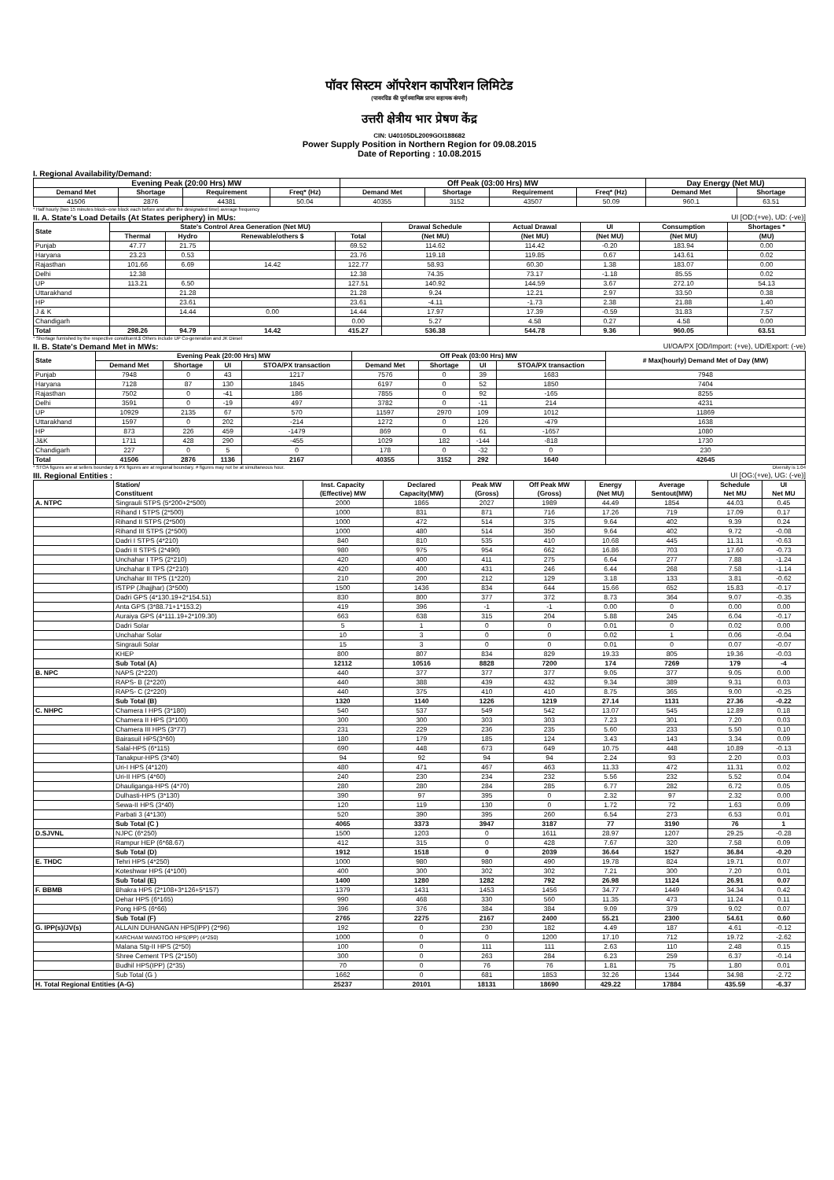पॉवर सिस्टम ऑपरेशन कार्पोरेशन लिमिटेड
(पावरग्रिड की पूर्ण स्वामित्व प्राप्त सहायक कंपनी)
उत्तरी क्षेत्रीय भार प्रेषण केंद्र
CIN: U40105DL2009GOI188682
Power Supply Position in Northern Region for 09.08.2015
Date of Reporting : 10.08.2015
I. Regional Availability/Demand:
| Evening Peak (20:00 Hrs) MW | | | | Off Peak (03:00 Hrs) MW | | | | Day Energy (Net MU) | |
| --- | --- | --- | --- | --- | --- | --- | --- | --- | --- |
| Demand Met | Shortage | Requirement | Freq* (Hz) | Demand Met | Shortage | Requirement | Freq* (Hz) | Demand Met | Shortage |
| 41506 | 2876 | 44381 | 50.04 | 40355 | 3152 | 43507 | 50.09 | 960.1 | 63.51 |
* Half hourly (two 15 minutes block--one block each before and after the designated time) average frequency
II. A. State's Load Details (At States periphery) in MUs: UI [OD:(+ve), UD: (-ve)]
| State | State's Control Area Generation (Net MU) | | | | Drawal Schedule | Actual Drawal | UI | Consumption | Shortages * |
| --- | --- | --- | --- | --- | --- | --- | --- | --- | --- |
| | Thermal | Hydro | Renewable/others $ | Total | (Net MU) | (Net MU) | (Net MU) | (Net MU) | (MU) |
| Punjab | 47.77 | 21.75 | | 69.52 | 114.62 | 114.42 | -0.20 | 183.94 | 0.00 |
| Haryana | 23.23 | 0.53 | | 23.76 | 119.18 | 119.85 | 0.67 | 143.61 | 0.02 |
| Rajasthan | 101.66 | 6.69 | 14.42 | 122.77 | 58.93 | 60.30 | 1.38 | 183.07 | 0.00 |
| Delhi | 12.38 | | | 12.38 | 74.35 | 73.17 | -1.18 | 85.55 | 0.02 |
| UP | 113.21 | 6.50 | | 127.51 | 140.92 | 144.59 | 3.67 | 272.10 | 54.13 |
| Uttarakhand | | 21.28 | | 21.28 | 9.24 | 12.21 | 2.97 | 33.50 | 0.38 |
| HP | | 23.61 | | 23.61 | -4.11 | -1.73 | 2.38 | 21.88 | 1.40 |
| J & K | | 14.44 | 0.00 | 14.44 | 17.97 | 17.39 | -0.59 | 31.83 | 7.57 |
| Chandigarh | | | | 0.00 | 5.27 | 4.58 | 0.27 | 4.58 | 0.00 |
| Total | 298.26 | 94.79 | 14.42 | 415.27 | 536.38 | 544.78 | 9.36 | 960.05 | 63.51 |
* Shortage furnished by the respective constituent.$ Others include UP Co-generation and JK Diesel
II. B. State's Demand Met in MWs: UI/OA/PX [OD/Import: (+ve), UD/Export: (-ve)
| State | Evening Peak (20:00 Hrs) MW | | | | Off Peak (03:00 Hrs) MW | | | | # Max(hourly) Demand Met of Day (MW) |
| --- | --- | --- | --- | --- | --- | --- | --- | --- | --- |
| | Demand Met | Shortage | UI | STOA/PX transaction | Demand Met | Shortage | UI | STOA/PX transaction | |
| Punjab | 7948 | 0 | 43 | 1217 | 7576 | 0 | 39 | 1683 | 7948 |
| Haryana | 7128 | 87 | 130 | 1845 | 6197 | 0 | 52 | 1850 | 7404 |
| Rajasthan | 7502 | 0 | -41 | 186 | 7855 | 0 | 92 | -165 | 8255 |
| Delhi | 3591 | 0 | -19 | 497 | 3782 | 0 | -11 | 214 | 4231 |
| UP | 10929 | 2135 | 67 | 570 | 11597 | 2970 | 109 | 1012 | 11869 |
| Uttarakhand | 1597 | 0 | 202 | -214 | 1272 | 0 | 126 | -479 | 1638 |
| HP | 873 | 226 | 459 | -1479 | 869 | 0 | 61 | -1657 | 1080 |
| J&K | 1711 | 428 | 290 | -455 | 1029 | 182 | -144 | -818 | 1730 |
| Chandigarh | 227 | 0 | 5 | 0 | 178 | 0 | -32 | 0 | 230 |
| Total | 41506 | 2876 | 1136 | 2167 | 40355 | 3152 | 292 | 1640 | 42645 |
* STOA figures are at sellers boundary & PX figures are at regional boundary. # figures may not be at simultaneous hour. Diversity is 1.04
III. Regional Entities : UI [OG:(+ve), UG: (-ve)]
| | Station/ Constituent | Inst. Capacity (Effective) MW | Declared Capacity(MW) | Peak MW (Gross) | Off Peak MW (Gross) | Energy (Net MU) | Average Sentout(MW) | Schedule Net MU | UI Net MU |
| --- | --- | --- | --- | --- | --- | --- | --- | --- | --- |
| A. NTPC | Singrauli STPS (5*200+2*500) | 2000 | 1865 | 2027 | 1989 | 44.49 | 1854 | 44.03 | 0.45 |
| | Rihand I STPS (2*500) | 1000 | 831 | 871 | 716 | 17.26 | 719 | 17.09 | 0.17 |
| | Rihand II STPS (2*500) | 1000 | 472 | 514 | 375 | 9.64 | 402 | 9.39 | 0.24 |
| | Rihand III STPS (2*500) | 1000 | 480 | 514 | 350 | 9.64 | 402 | 9.72 | -0.08 |
| | Dadri I STPS (4*210) | 840 | 810 | 535 | 410 | 10.68 | 445 | 11.31 | -0.63 |
| | Dadri II STPS (2*490) | 980 | 975 | 954 | 662 | 16.86 | 703 | 17.60 | -0.73 |
| | Unchahar I TPS (2*210) | 420 | 400 | 411 | 275 | 6.64 | 277 | 7.88 | -1.24 |
| | Unchahar II TPS (2*210) | 420 | 400 | 431 | 246 | 6.44 | 268 | 7.58 | -1.14 |
| | Unchahar III TPS (1*220) | 210 | 200 | 212 | 129 | 3.18 | 133 | 3.81 | -0.62 |
| | ISTPP (Jhajjhar) (3*500) | 1500 | 1436 | 834 | 644 | 15.66 | 652 | 15.83 | -0.17 |
| | Dadri GPS (4*130.19+2*154.51) | 830 | 800 | 377 | 372 | 8.73 | 364 | 9.07 | -0.35 |
| | Anta GPS (3*88.71+1*153.2) | 419 | 396 | -1 | -1 | 0.00 | 0 | 0.00 | 0.00 |
| | Auraiya GPS (4*111.19+2*109.30) | 663 | 638 | 315 | 204 | 5.88 | 245 | 6.04 | -0.17 |
| | Dadri Solar | 5 | 1 | 0 | 0 | 0.01 | 0 | 0.02 | 0.00 |
| | Unchahar Solar | 10 | 3 | 0 | 0 | 0.02 | 1 | 0.06 | -0.04 |
| | Singrauli Solar | 15 | 3 | 0 | 0 | 0.01 | 0 | 0.07 | -0.07 |
| | KHEP | 800 | 807 | 834 | 829 | 19.33 | 805 | 19.36 | -0.03 |
| | Sub Total (A) | 12112 | 10516 | 8828 | 7200 | 174 | 7269 | 179 | -4 |
| B. NPC | NAPS (2*220) | 440 | 377 | 377 | 377 | 9.05 | 377 | 9.05 | 0.00 |
| | RAPS- B (2*220) | 440 | 388 | 439 | 432 | 9.34 | 389 | 9.31 | 0.03 |
| | RAPS- C (2*220) | 440 | 375 | 410 | 410 | 8.75 | 365 | 9.00 | -0.25 |
| | Sub Total (B) | 1320 | 1140 | 1226 | 1219 | 27.14 | 1131 | 27.36 | -0.22 |
| C. NHPC | Chamera I HPS (3*180) | 540 | 537 | 549 | 542 | 13.07 | 545 | 12.89 | 0.18 |
| | Chamera II HPS (3*100) | 300 | 300 | 303 | 303 | 7.23 | 301 | 7.20 | 0.03 |
| | Chamera III HPS (3*77) | 231 | 229 | 236 | 235 | 5.60 | 233 | 5.50 | 0.10 |
| | Bairasuil HPS(3*60) | 180 | 179 | 185 | 124 | 3.43 | 143 | 3.34 | 0.09 |
| | Salal-HPS (6*115) | 690 | 448 | 673 | 649 | 10.75 | 448 | 10.89 | -0.13 |
| | Tanakpur-HPS (3*40) | 94 | 92 | 94 | 94 | 2.24 | 93 | 2.20 | 0.03 |
| | Uri-I HPS (4*120) | 480 | 471 | 467 | 463 | 11.33 | 472 | 11.31 | 0.02 |
| | Uri-II HPS (4*60) | 240 | 230 | 234 | 232 | 5.56 | 232 | 5.52 | 0.04 |
| | Dhauliganga-HPS (4*70) | 280 | 280 | 284 | 285 | 6.77 | 282 | 6.72 | 0.05 |
| | Dulhasti-HPS (3*130) | 390 | 97 | 395 | 0 | 2.32 | 97 | 2.32 | 0.00 |
| | Sewa-II HPS (3*40) | 120 | 119 | 130 | 0 | 1.72 | 72 | 1.63 | 0.09 |
| | Parbati 3 (4*130) | 520 | 390 | 395 | 260 | 6.54 | 273 | 6.53 | 0.01 |
| | Sub Total (C ) | 4065 | 3373 | 3947 | 3187 | 77 | 3190 | 76 | 1 |
| D.SJVNL | NJPC (6*250) | 1500 | 1203 | 0 | 1611 | 28.97 | 1207 | 29.25 | -0.28 |
| | Rampur HEP (6*68.67) | 412 | 315 | 0 | 428 | 7.67 | 320 | 7.58 | 0.09 |
| | Sub Total (D) | 1912 | 1518 | 0 | 2039 | 36.64 | 1527 | 36.84 | -0.20 |
| E. THDC | Tehri HPS (4*250) | 1000 | 980 | 980 | 490 | 19.78 | 824 | 19.71 | 0.07 |
| | Koteshwar HPS (4*100) | 400 | 300 | 302 | 302 | 7.21 | 300 | 7.20 | 0.01 |
| | Sub Total (E) | 1400 | 1280 | 1282 | 792 | 26.98 | 1124 | 26.91 | 0.07 |
| F. BBMB | Bhakra HPS (2*108+3*126+5*157) | 1379 | 1431 | 1453 | 1456 | 34.77 | 1449 | 34.34 | 0.42 |
| | Dehar HPS (6*165) | 990 | 468 | 330 | 560 | 11.35 | 473 | 11.24 | 0.11 |
| | Pong HPS (6*66) | 396 | 376 | 384 | 384 | 9.09 | 379 | 9.02 | 0.07 |
| | Sub Total (F) | 2765 | 2275 | 2167 | 2400 | 55.21 | 2300 | 54.61 | 0.60 |
| G. IPP(s)/JV(s) | ALLAIN DUHANGAN HPS(IPP) (2*96) | 192 | 0 | 230 | 182 | 4.49 | 187 | 4.61 | -0.12 |
| | KARCHAM WANGTOO HPS(IPP) (4*250) | 1000 | 0 | 0 | 1200 | 17.10 | 712 | 19.72 | -2.62 |
| | Malana Stg-II HPS (2*50) | 100 | 0 | 111 | 111 | 2.63 | 110 | 2.48 | 0.15 |
| | Shree Cement TPS (2*150) | 300 | 0 | 263 | 284 | 6.23 | 259 | 6.37 | -0.14 |
| | Budhil HPS(IPP) (2*35) | 70 | 0 | 76 | 76 | 1.81 | 75 | 1.80 | 0.01 |
| | Sub Total (G ) | 1662 | 0 | 681 | 1853 | 32.26 | 1344 | 34.98 | -2.72 |
| H. Total Regional Entities (A-G) | | 25237 | 20101 | 18131 | 18690 | 429.22 | 17884 | 435.59 | -6.37 |